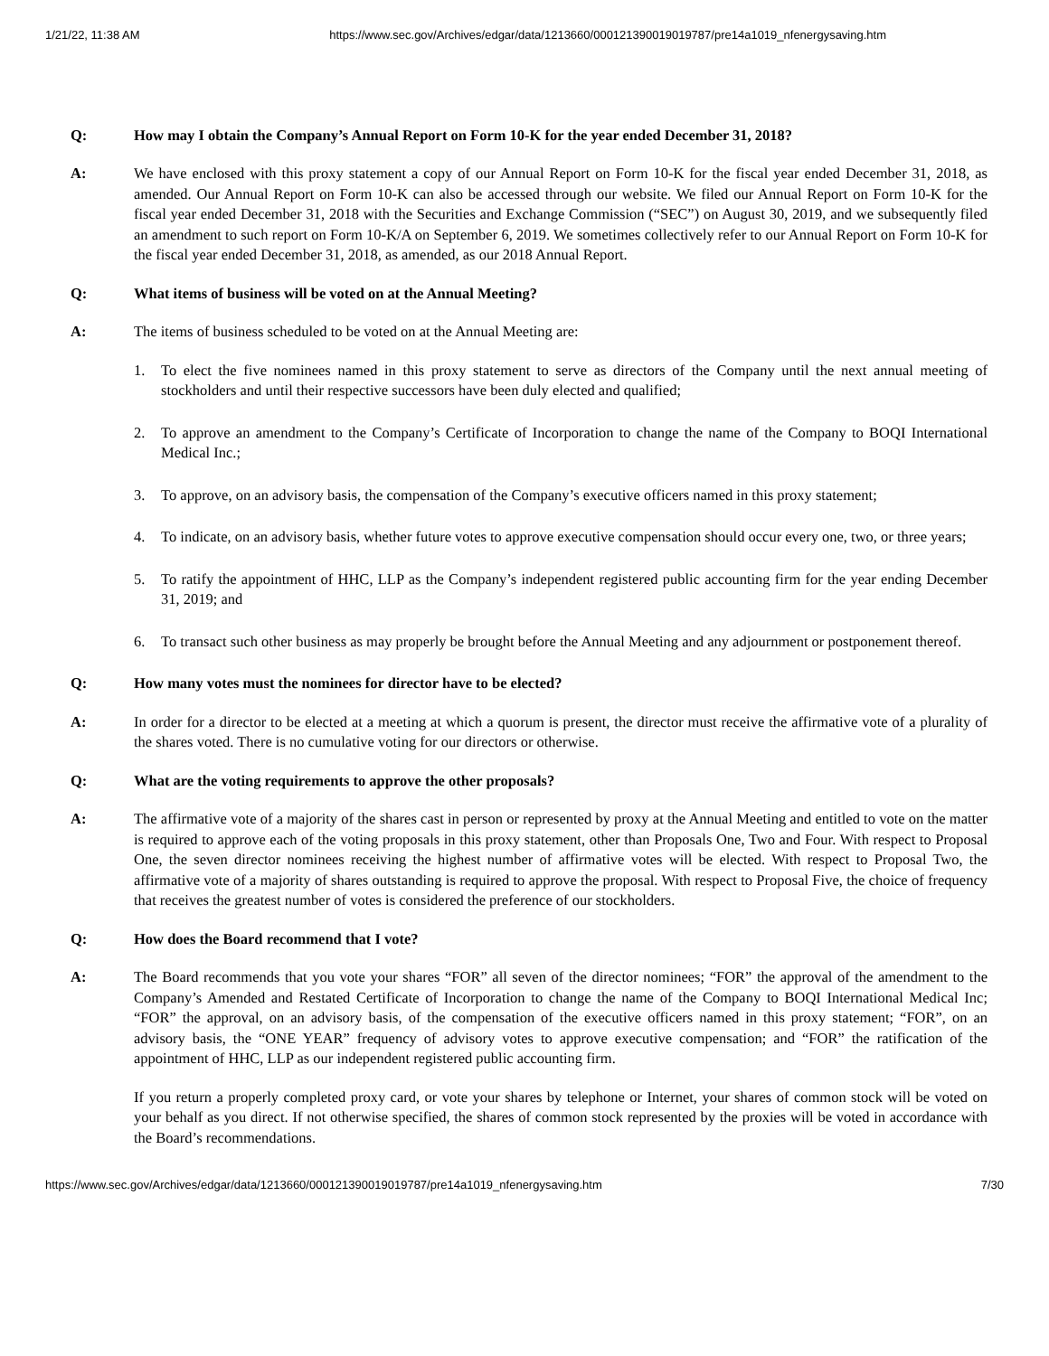1/21/22, 11:38 AM https://www.sec.gov/Archives/edgar/data/1213660/000121390019019787/pre14a1019_nfenergysaving.htm
Q: How may I obtain the Company’s Annual Report on Form 10-K for the year ended December 31, 2018?
A: We have enclosed with this proxy statement a copy of our Annual Report on Form 10-K for the fiscal year ended December 31, 2018, as amended. Our Annual Report on Form 10-K can also be accessed through our website. We filed our Annual Report on Form 10-K for the fiscal year ended December 31, 2018 with the Securities and Exchange Commission (“SEC”) on August 30, 2019, and we subsequently filed an amendment to such report on Form 10-K/A on September 6, 2019. We sometimes collectively refer to our Annual Report on Form 10-K for the fiscal year ended December 31, 2018, as amended, as our 2018 Annual Report.
Q: What items of business will be voted on at the Annual Meeting?
A: The items of business scheduled to be voted on at the Annual Meeting are:
1. To elect the five nominees named in this proxy statement to serve as directors of the Company until the next annual meeting of stockholders and until their respective successors have been duly elected and qualified;
2. To approve an amendment to the Company’s Certificate of Incorporation to change the name of the Company to BOQI International Medical Inc.;
3. To approve, on an advisory basis, the compensation of the Company’s executive officers named in this proxy statement;
4. To indicate, on an advisory basis, whether future votes to approve executive compensation should occur every one, two, or three years;
5. To ratify the appointment of HHC, LLP as the Company’s independent registered public accounting firm for the year ending December 31, 2019; and
6. To transact such other business as may properly be brought before the Annual Meeting and any adjournment or postponement thereof.
Q: How many votes must the nominees for director have to be elected?
A: In order for a director to be elected at a meeting at which a quorum is present, the director must receive the affirmative vote of a plurality of the shares voted. There is no cumulative voting for our directors or otherwise.
Q: What are the voting requirements to approve the other proposals?
A: The affirmative vote of a majority of the shares cast in person or represented by proxy at the Annual Meeting and entitled to vote on the matter is required to approve each of the voting proposals in this proxy statement, other than Proposals One, Two and Four. With respect to Proposal One, the seven director nominees receiving the highest number of affirmative votes will be elected. With respect to Proposal Two, the affirmative vote of a majority of shares outstanding is required to approve the proposal. With respect to Proposal Five, the choice of frequency that receives the greatest number of votes is considered the preference of our stockholders.
Q: How does the Board recommend that I vote?
A: The Board recommends that you vote your shares “FOR” all seven of the director nominees; “FOR” the approval of the amendment to the Company’s Amended and Restated Certificate of Incorporation to change the name of the Company to BOQI International Medical Inc; “FOR” the approval, on an advisory basis, of the compensation of the executive officers named in this proxy statement; “FOR”, on an advisory basis, the “ONE YEAR” frequency of advisory votes to approve executive compensation; and “FOR” the ratification of the appointment of HHC, LLP as our independent registered public accounting firm.
If you return a properly completed proxy card, or vote your shares by telephone or Internet, your shares of common stock will be voted on your behalf as you direct. If not otherwise specified, the shares of common stock represented by the proxies will be voted in accordance with the Board’s recommendations.
https://www.sec.gov/Archives/edgar/data/1213660/000121390019019787/pre14a1019_nfenergysaving.htm 7/30